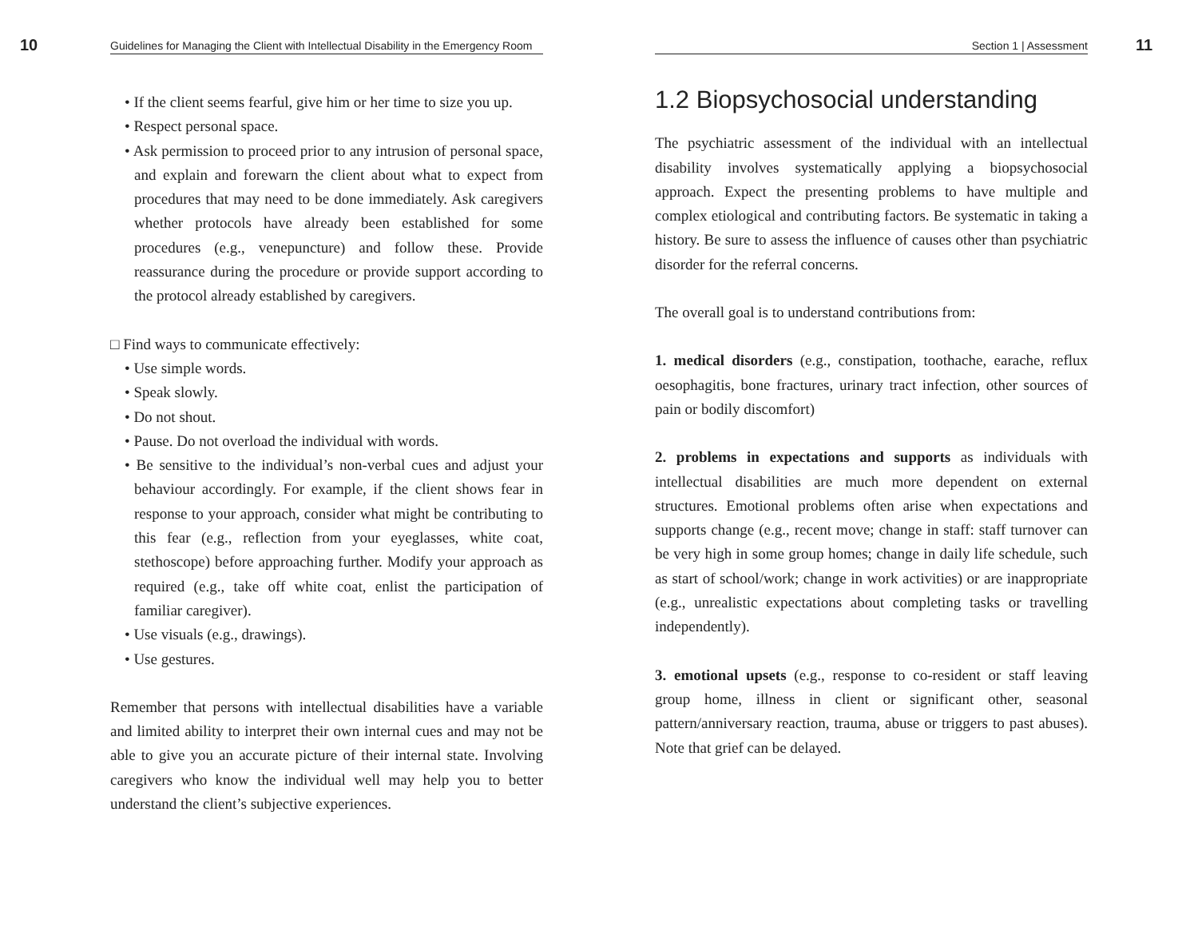10 Guidelines for Managing the Client with Intellectual Disability in the Emergency Room
• If the client seems fearful, give him or her time to size you up.
• Respect personal space.
• Ask permission to proceed prior to any intrusion of personal space, and explain and forewarn the client about what to expect from procedures that may need to be done immediately. Ask caregivers whether protocols have already been established for some procedures (e.g., venepuncture) and follow these. Provide reassurance during the procedure or provide support according to the protocol already established by caregivers.
□ Find ways to communicate effectively:
• Use simple words.
• Speak slowly.
• Do not shout.
• Pause. Do not overload the individual with words.
• Be sensitive to the individual’s non-verbal cues and adjust your behaviour accordingly. For example, if the client shows fear in response to your approach, consider what might be contributing to this fear (e.g., reflection from your eyeglasses, white coat, stethoscope) before approaching further. Modify your approach as required (e.g., take off white coat, enlist the participation of familiar caregiver).
• Use visuals (e.g., drawings).
• Use gestures.
Remember that persons with intellectual disabilities have a variable and limited ability to interpret their own internal cues and may not be able to give you an accurate picture of their internal state. Involving caregivers who know the individual well may help you to better understand the client’s subjective experiences.
Section 1 | Assessment 11
1.2 Biopsychosocial understanding
The psychiatric assessment of the individual with an intellectual disability involves systematically applying a biopsychosocial approach. Expect the presenting problems to have multiple and complex etiological and contributing factors. Be systematic in taking a history. Be sure to assess the influence of causes other than psychiatric disorder for the referral concerns.
The overall goal is to understand contributions from:
1. medical disorders (e.g., constipation, toothache, earache, reflux oesophagitis, bone fractures, urinary tract infection, other sources of pain or bodily discomfort)
2. problems in expectations and supports as individuals with intellectual disabilities are much more dependent on external structures. Emotional problems often arise when expectations and supports change (e.g., recent move; change in staff: staff turnover can be very high in some group homes; change in daily life schedule, such as start of school/work; change in work activities) or are inappropriate (e.g., unrealistic expectations about completing tasks or travelling independently).
3. emotional upsets (e.g., response to co-resident or staff leaving group home, illness in client or significant other, seasonal pattern/anniversary reaction, trauma, abuse or triggers to past abuses). Note that grief can be delayed.